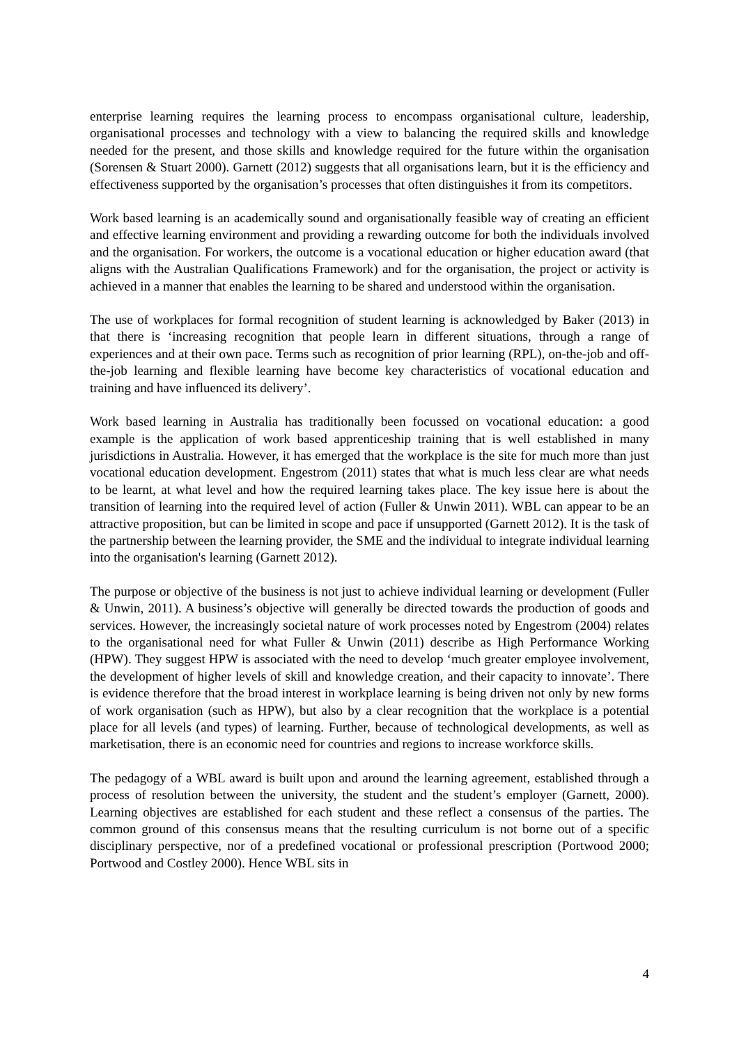enterprise learning requires the learning process to encompass organisational culture, leadership, organisational processes and technology with a view to balancing the required skills and knowledge needed for the present, and those skills and knowledge required for the future within the organisation (Sorensen & Stuart 2000). Garnett (2012) suggests that all organisations learn, but it is the efficiency and effectiveness supported by the organisation’s processes that often distinguishes it from its competitors.
Work based learning is an academically sound and organisationally feasible way of creating an efficient and effective learning environment and providing a rewarding outcome for both the individuals involved and the organisation. For workers, the outcome is a vocational education or higher education award (that aligns with the Australian Qualifications Framework) and for the organisation, the project or activity is achieved in a manner that enables the learning to be shared and understood within the organisation.
The use of workplaces for formal recognition of student learning is acknowledged by Baker (2013) in that there is ‘increasing recognition that people learn in different situations, through a range of experiences and at their own pace. Terms such as recognition of prior learning (RPL), on-the-job and off-the-job learning and flexible learning have become key characteristics of vocational education and training and have influenced its delivery’.
Work based learning in Australia has traditionally been focussed on vocational education: a good example is the application of work based apprenticeship training that is well established in many jurisdictions in Australia. However, it has emerged that the workplace is the site for much more than just vocational education development. Engestrom (2011) states that what is much less clear are what needs to be learnt, at what level and how the required learning takes place. The key issue here is about the transition of learning into the required level of action (Fuller & Unwin 2011). WBL can appear to be an attractive proposition, but can be limited in scope and pace if unsupported (Garnett 2012). It is the task of the partnership between the learning provider, the SME and the individual to integrate individual learning into the organisation's learning (Garnett 2012).
The purpose or objective of the business is not just to achieve individual learning or development (Fuller & Unwin, 2011). A business’s objective will generally be directed towards the production of goods and services. However, the increasingly societal nature of work processes noted by Engestrom (2004) relates to the organisational need for what Fuller & Unwin (2011) describe as High Performance Working (HPW). They suggest HPW is associated with the need to develop ‘much greater employee involvement, the development of higher levels of skill and knowledge creation, and their capacity to innovate’. There is evidence therefore that the broad interest in workplace learning is being driven not only by new forms of work organisation (such as HPW), but also by a clear recognition that the workplace is a potential place for all levels (and types) of learning. Further, because of technological developments, as well as marketisation, there is an economic need for countries and regions to increase workforce skills.
The pedagogy of a WBL award is built upon and around the learning agreement, established through a process of resolution between the university, the student and the student’s employer (Garnett, 2000). Learning objectives are established for each student and these reflect a consensus of the parties. The common ground of this consensus means that the resulting curriculum is not borne out of a specific disciplinary perspective, nor of a predefined vocational or professional prescription (Portwood 2000; Portwood and Costley 2000). Hence WBL sits in
4